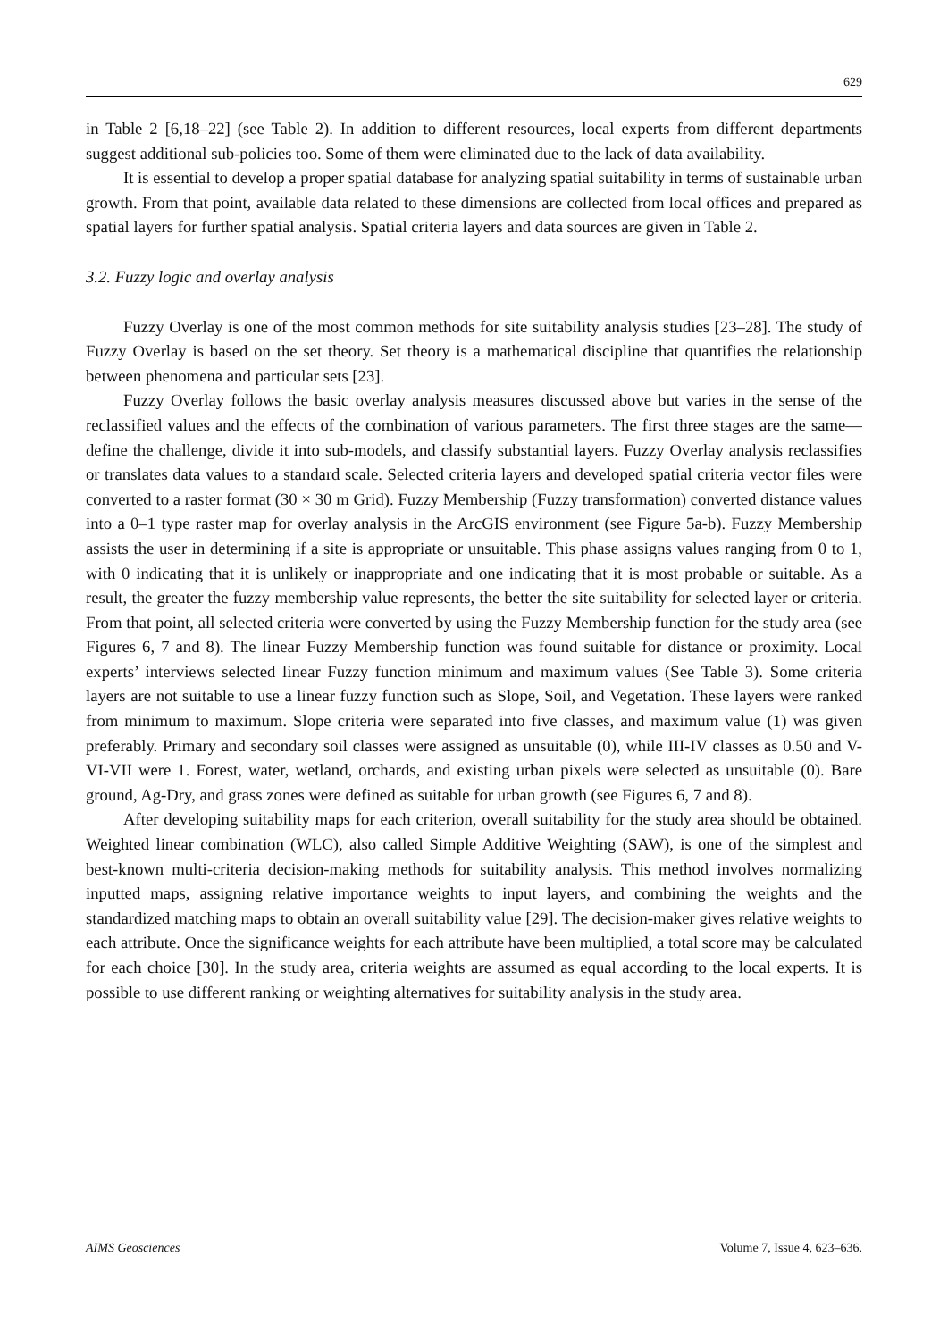629
in Table 2 [6,18–22] (see Table 2). In addition to different resources, local experts from different departments suggest additional sub-policies too. Some of them were eliminated due to the lack of data availability.
It is essential to develop a proper spatial database for analyzing spatial suitability in terms of sustainable urban growth. From that point, available data related to these dimensions are collected from local offices and prepared as spatial layers for further spatial analysis. Spatial criteria layers and data sources are given in Table 2.
3.2. Fuzzy logic and overlay analysis
Fuzzy Overlay is one of the most common methods for site suitability analysis studies [23–28]. The study of Fuzzy Overlay is based on the set theory. Set theory is a mathematical discipline that quantifies the relationship between phenomena and particular sets [23].
Fuzzy Overlay follows the basic overlay analysis measures discussed above but varies in the sense of the reclassified values and the effects of the combination of various parameters. The first three stages are the same—define the challenge, divide it into sub-models, and classify substantial layers. Fuzzy Overlay analysis reclassifies or translates data values to a standard scale. Selected criteria layers and developed spatial criteria vector files were converted to a raster format (30 × 30 m Grid). Fuzzy Membership (Fuzzy transformation) converted distance values into a 0–1 type raster map for overlay analysis in the ArcGIS environment (see Figure 5a-b). Fuzzy Membership assists the user in determining if a site is appropriate or unsuitable. This phase assigns values ranging from 0 to 1, with 0 indicating that it is unlikely or inappropriate and one indicating that it is most probable or suitable. As a result, the greater the fuzzy membership value represents, the better the site suitability for selected layer or criteria. From that point, all selected criteria were converted by using the Fuzzy Membership function for the study area (see Figures 6, 7 and 8). The linear Fuzzy Membership function was found suitable for distance or proximity. Local experts’ interviews selected linear Fuzzy function minimum and maximum values (See Table 3). Some criteria layers are not suitable to use a linear fuzzy function such as Slope, Soil, and Vegetation. These layers were ranked from minimum to maximum. Slope criteria were separated into five classes, and maximum value (1) was given preferably. Primary and secondary soil classes were assigned as unsuitable (0), while III-IV classes as 0.50 and V-VI-VII were 1. Forest, water, wetland, orchards, and existing urban pixels were selected as unsuitable (0). Bare ground, Ag-Dry, and grass zones were defined as suitable for urban growth (see Figures 6, 7 and 8).
After developing suitability maps for each criterion, overall suitability for the study area should be obtained. Weighted linear combination (WLC), also called Simple Additive Weighting (SAW), is one of the simplest and best-known multi-criteria decision-making methods for suitability analysis. This method involves normalizing inputted maps, assigning relative importance weights to input layers, and combining the weights and the standardized matching maps to obtain an overall suitability value [29]. The decision-maker gives relative weights to each attribute. Once the significance weights for each attribute have been multiplied, a total score may be calculated for each choice [30]. In the study area, criteria weights are assumed as equal according to the local experts. It is possible to use different ranking or weighting alternatives for suitability analysis in the study area.
AIMS Geosciences Volume 7, Issue 4, 623–636.